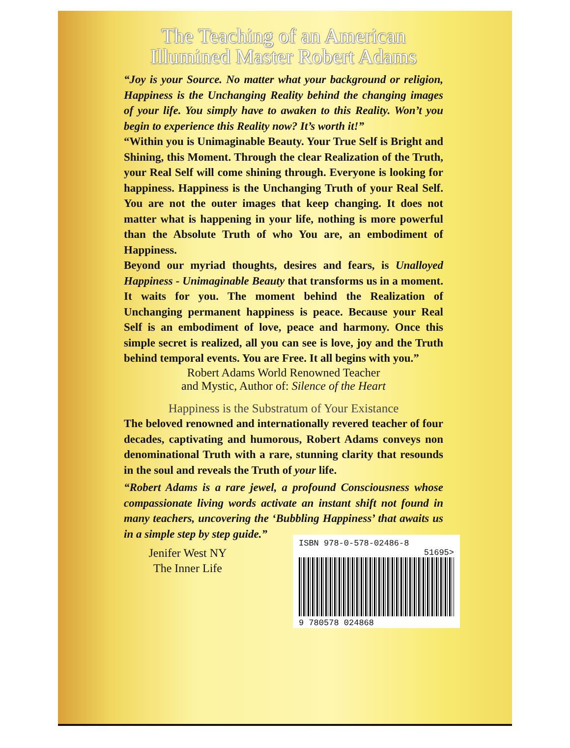The Teaching of an American
Illumined Master Robert Adams
“Joy is your Source. No matter what your background or religion, Happiness is the Unchanging Reality behind the changing images of your life. You simply have to awaken to this Reality. Won’t you begin to experience this Reality now? It’s worth it!”
“Within you is Unimaginable Beauty. Your True Self is Bright and Shining, this Moment. Through the clear Realization of the Truth, your Real Self will come shining through. Everyone is looking for happiness. Happiness is the Unchanging Truth of your Real Self. You are not the outer images that keep changing. It does not matter what is happening in your life, nothing is more powerful than the Absolute Truth of who You are, an embodiment of Happiness.
Beyond our myriad thoughts, desires and fears, is Unalloyed Happiness - Unimaginable Beauty that transforms us in a moment. It waits for you. The moment behind the Realization of Unchanging permanent happiness is peace. Because your Real Self is an embodiment of love, peace and harmony. Once this simple secret is realized, all you can see is love, joy and the Truth behind temporal events. You are Free. It all begins with you.”
Robert Adams World Renowned Teacher
and Mystic, Author of: Silence of the Heart
Happiness is the Substratum of Your Existance
The beloved renowned and internationally revered teacher of four decades, captivating and humorous, Robert Adams conveys non denominational Truth with a rare, stunning clarity that resounds in the soul and reveals the Truth of your life.
“Robert Adams is a rare jewel, a profound Consciousness whose compassionate living words activate an instant shift not found in many teachers, uncovering the ‘Bubbling Happiness’ that awaits us in a simple step by step guide.”
Jenifer West NY
The Inner Life
ISBN 978-0-578-02486-8
51695>
9 780578 024868